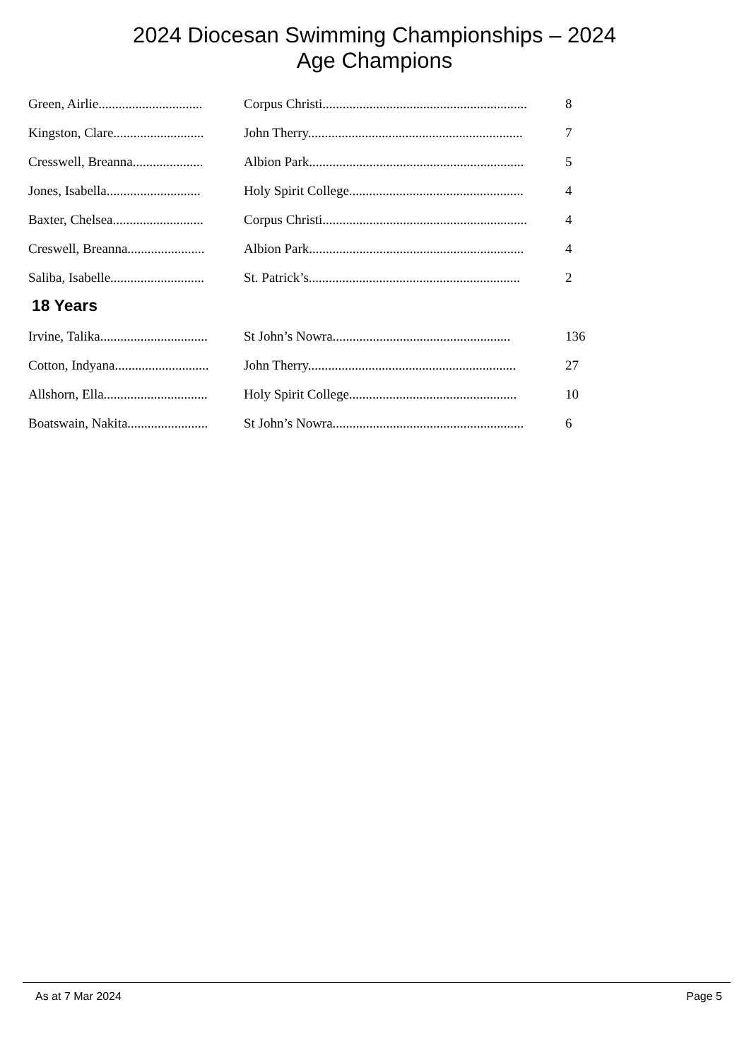2024 Diocesan Swimming Championships – 2024
Age Champions
| Green, Airlie............................... | Corpus Christi............................................................. | 8 |
| Kingston, Clare........................... | John Therry................................................................ | 7 |
| Cresswell, Breanna..................... | Albion Park................................................................ | 5 |
| Jones, Isabella............................ | Holy Spirit College.................................................... | 4 |
| Baxter, Chelsea........................... | Corpus Christi............................................................. | 4 |
| Creswell, Breanna....................... | Albion Park................................................................ | 4 |
| Saliba, Isabelle............................ | St. Patrick’s............................................................... | 2 |
18 Years
| Irvine, Talika................................ | St John’s Nowra..................................................... | 136 |
| Cotton, Indyana............................ | John Therry.............................................................. | 27 |
| Allshorn, Ella............................... | Holy Spirit College.................................................. | 10 |
| Boatswain, Nakita........................ | St John’s Nowra......................................................... | 6 |
As at 7 Mar 2024 Page 5